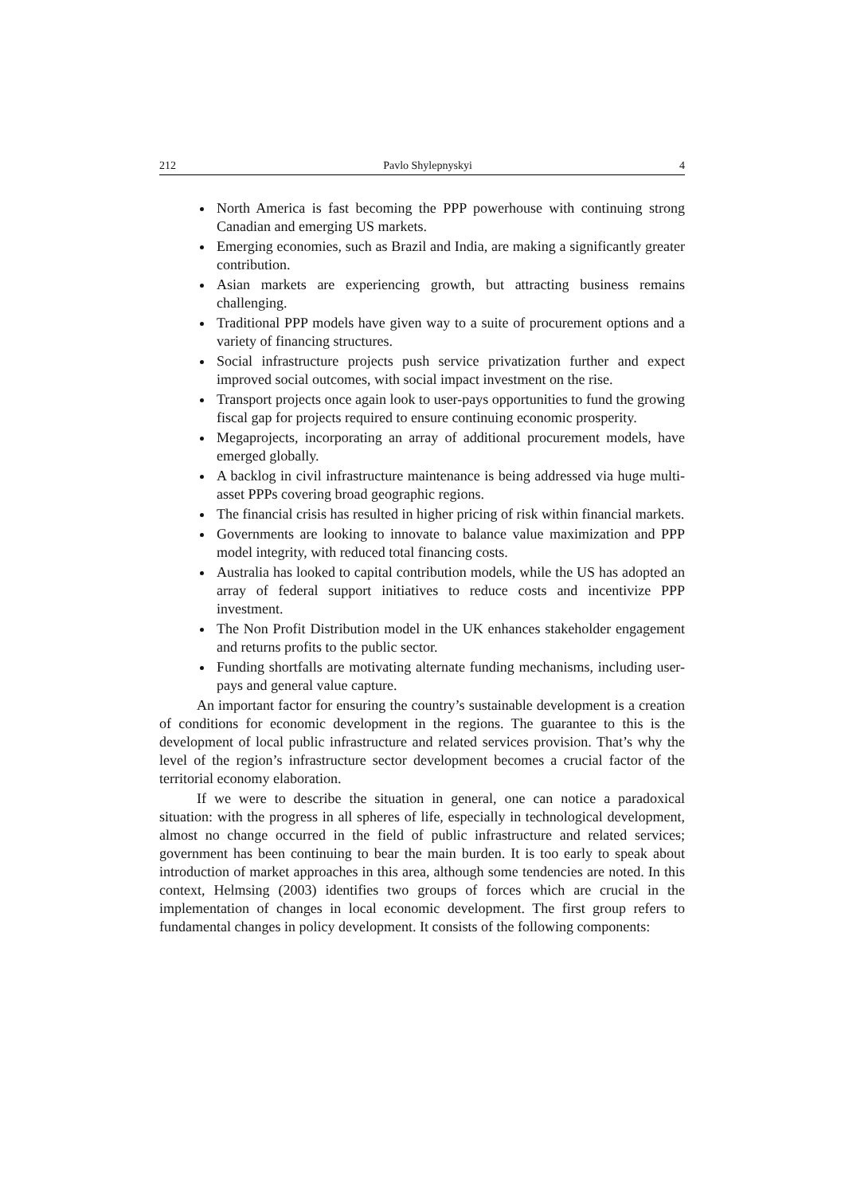212 Pavlo Shylepnyskyi 4
North America is fast becoming the PPP powerhouse with continuing strong Canadian and emerging US markets.
Emerging economies, such as Brazil and India, are making a significantly greater contribution.
Asian markets are experiencing growth, but attracting business remains challenging.
Traditional PPP models have given way to a suite of procurement options and a variety of financing structures.
Social infrastructure projects push service privatization further and expect improved social outcomes, with social impact investment on the rise.
Transport projects once again look to user-pays opportunities to fund the growing fiscal gap for projects required to ensure continuing economic prosperity.
Megaprojects, incorporating an array of additional procurement models, have emerged globally.
A backlog in civil infrastructure maintenance is being addressed via huge multi-asset PPPs covering broad geographic regions.
The financial crisis has resulted in higher pricing of risk within financial markets.
Governments are looking to innovate to balance value maximization and PPP model integrity, with reduced total financing costs.
Australia has looked to capital contribution models, while the US has adopted an array of federal support initiatives to reduce costs and incentivize PPP investment.
The Non Profit Distribution model in the UK enhances stakeholder engagement and returns profits to the public sector.
Funding shortfalls are motivating alternate funding mechanisms, including user-pays and general value capture.
An important factor for ensuring the country’s sustainable development is a creation of conditions for economic development in the regions. The guarantee to this is the development of local public infrastructure and related services provision. That’s why the level of the region’s infrastructure sector development becomes a crucial factor of the territorial economy elaboration.
If we were to describe the situation in general, one can notice a paradoxical situation: with the progress in all spheres of life, especially in technological development, almost no change occurred in the field of public infrastructure and related services; government has been continuing to bear the main burden. It is too early to speak about introduction of market approaches in this area, although some tendencies are noted. In this context, Helmsing (2003) identifies two groups of forces which are crucial in the implementation of changes in local economic development. The first group refers to fundamental changes in policy development. It consists of the following components: